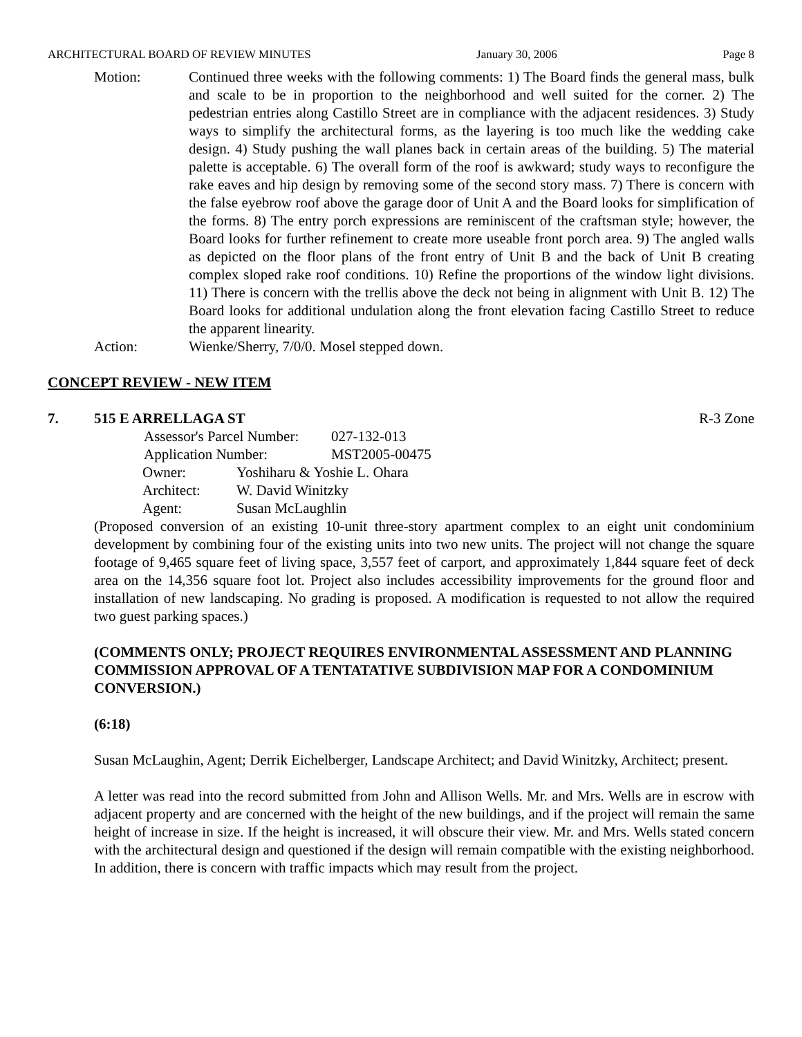ARCHITECTURAL BOARD OF REVIEW MINUTES January 30, 2006 Page 8
Motion: Continued three weeks with the following comments: 1) The Board finds the general mass, bulk and scale to be in proportion to the neighborhood and well suited for the corner. 2) The pedestrian entries along Castillo Street are in compliance with the adjacent residences. 3) Study ways to simplify the architectural forms, as the layering is too much like the wedding cake design. 4) Study pushing the wall planes back in certain areas of the building. 5) The material palette is acceptable. 6) The overall form of the roof is awkward; study ways to reconfigure the rake eaves and hip design by removing some of the second story mass. 7) There is concern with the false eyebrow roof above the garage door of Unit A and the Board looks for simplification of the forms. 8) The entry porch expressions are reminiscent of the craftsman style; however, the Board looks for further refinement to create more useable front porch area. 9) The angled walls as depicted on the floor plans of the front entry of Unit B and the back of Unit B creating complex sloped rake roof conditions. 10) Refine the proportions of the window light divisions. 11) There is concern with the trellis above the deck not being in alignment with Unit B. 12) The Board looks for additional undulation along the front elevation facing Castillo Street to reduce the apparent linearity.
Action: Wienke/Sherry, 7/0/0. Mosel stepped down.
CONCEPT REVIEW - NEW ITEM
7. 515 E ARRELLAGA ST R-3 Zone
Assessor's Parcel Number: 027-132-013
Application Number: MST2005-00475
Owner: Yoshiharu & Yoshie L. Ohara
Architect: W. David Winitzky
Agent: Susan McLaughlin
(Proposed conversion of an existing 10-unit three-story apartment complex to an eight unit condominium development by combining four of the existing units into two new units. The project will not change the square footage of 9,465 square feet of living space, 3,557 feet of carport, and approximately 1,844 square feet of deck area on the 14,356 square foot lot. Project also includes accessibility improvements for the ground floor and installation of new landscaping. No grading is proposed. A modification is requested to not allow the required two guest parking spaces.)
(COMMENTS ONLY; PROJECT REQUIRES ENVIRONMENTAL ASSESSMENT AND PLANNING COMMISSION APPROVAL OF A TENTATATIVE SUBDIVISION MAP FOR A CONDOMINIUM CONVERSION.)
(6:18)
Susan McLaughin, Agent; Derrik Eichelberger, Landscape Architect; and David Winitzky, Architect; present.
A letter was read into the record submitted from John and Allison Wells. Mr. and Mrs. Wells are in escrow with adjacent property and are concerned with the height of the new buildings, and if the project will remain the same height of increase in size. If the height is increased, it will obscure their view. Mr. and Mrs. Wells stated concern with the architectural design and questioned if the design will remain compatible with the existing neighborhood. In addition, there is concern with traffic impacts which may result from the project.